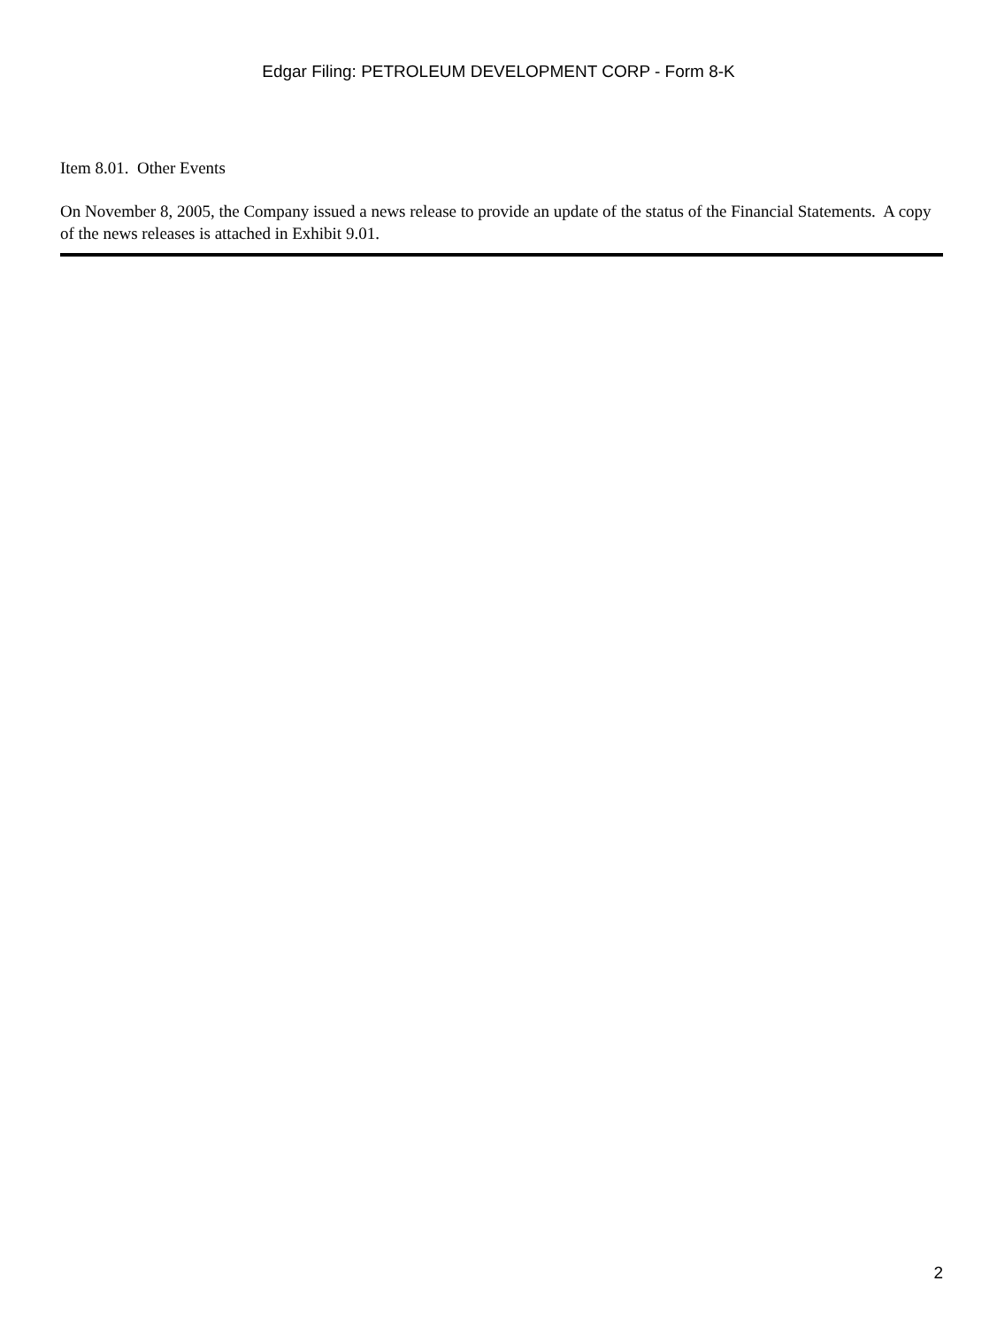Edgar Filing: PETROLEUM DEVELOPMENT CORP - Form 8-K
Item 8.01. Other Events
On November 8, 2005, the Company issued a news release to provide an update of the status of the Financial Statements. A copy of the news releases is attached in Exhibit 9.01.
2